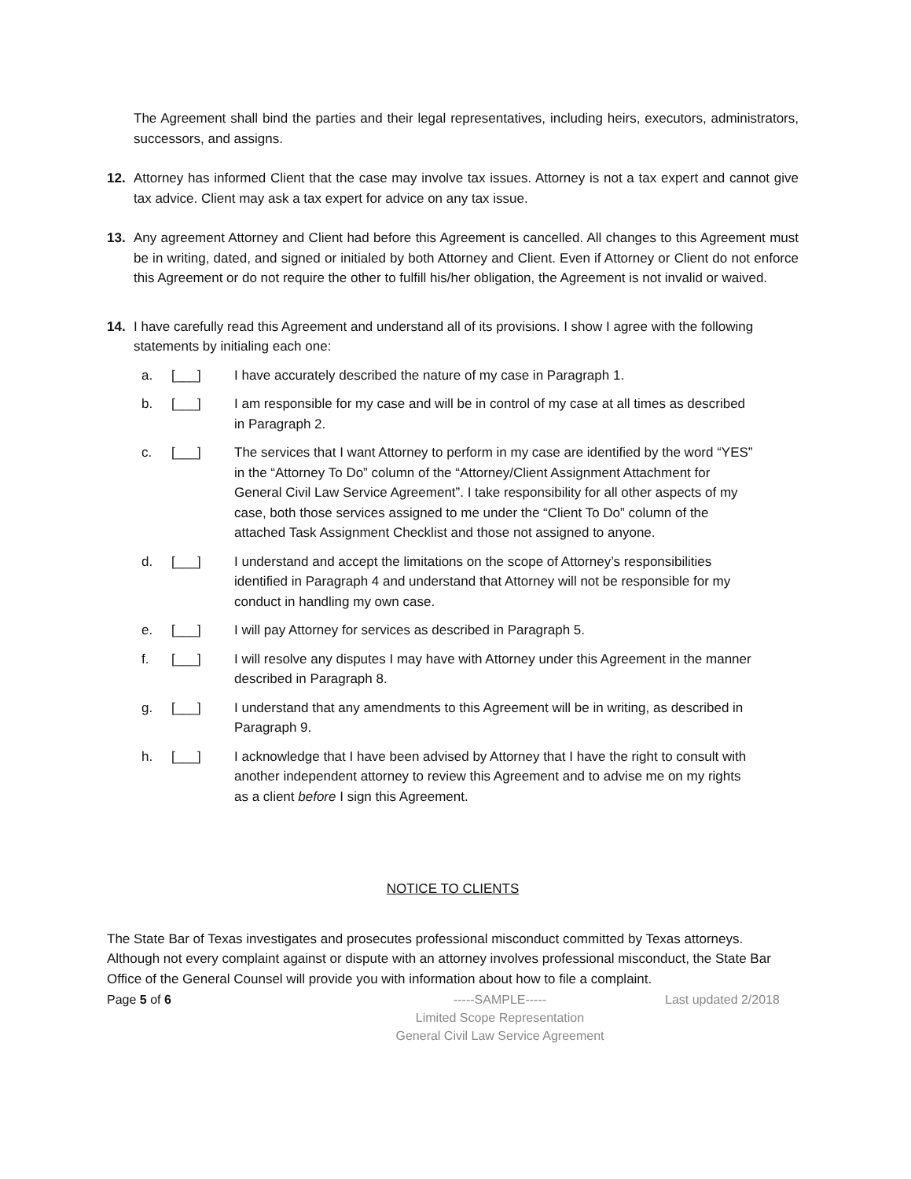The Agreement shall bind the parties and their legal representatives, including heirs, executors, administrators, successors, and assigns.
12. Attorney has informed Client that the case may involve tax issues. Attorney is not a tax expert and cannot give tax advice. Client may ask a tax expert for advice on any tax issue.
13. Any agreement Attorney and Client had before this Agreement is cancelled. All changes to this Agreement must be in writing, dated, and signed or initialed by both Attorney and Client. Even if Attorney or Client do not enforce this Agreement or do not require the other to fulfill his/her obligation, the Agreement is not invalid or waived.
14. I have carefully read this Agreement and understand all of its provisions. I show I agree with the following statements by initialing each one:
a. [___] I have accurately described the nature of my case in Paragraph 1.
b. [___] I am responsible for my case and will be in control of my case at all times as described in Paragraph 2.
c. [___] The services that I want Attorney to perform in my case are identified by the word “YES” in the “Attorney To Do” column of the “Attorney/Client Assignment Attachment for General Civil Law Service Agreement”. I take responsibility for all other aspects of my case, both those services assigned to me under the “Client To Do” column of the attached Task Assignment Checklist and those not assigned to anyone.
d. [___] I understand and accept the limitations on the scope of Attorney’s responsibilities identified in Paragraph 4 and understand that Attorney will not be responsible for my conduct in handling my own case.
e. [___] I will pay Attorney for services as described in Paragraph 5.
f. [___] I will resolve any disputes I may have with Attorney under this Agreement in the manner described in Paragraph 8.
g. [___] I understand that any amendments to this Agreement will be in writing, as described in Paragraph 9.
h. [___] I acknowledge that I have been advised by Attorney that I have the right to consult with another independent attorney to review this Agreement and to advise me on my rights as a client before I sign this Agreement.
NOTICE TO CLIENTS
The State Bar of Texas investigates and prosecutes professional misconduct committed by Texas attorneys. Although not every complaint against or dispute with an attorney involves professional misconduct, the State Bar Office of the General Counsel will provide you with information about how to file a complaint.
Page 5 of 6 -----SAMPLE-----
Limited Scope Representation
General Civil Law Service Agreement Last updated 2/2018